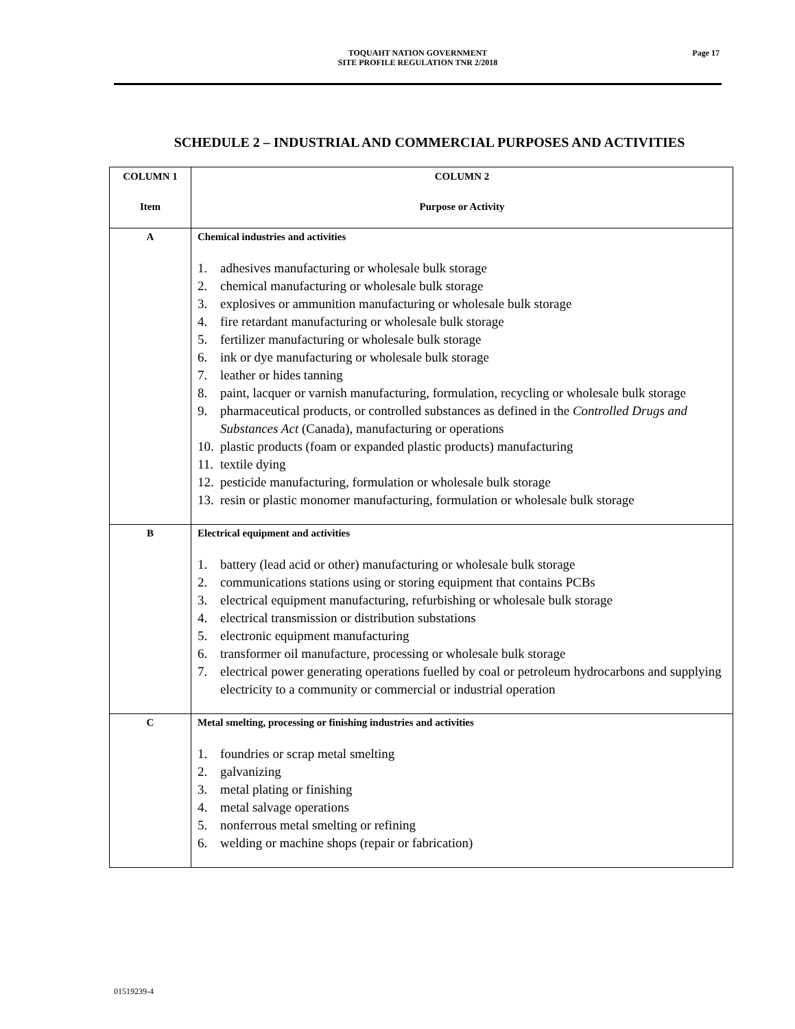TOQUAHT NATION GOVERNMENT
SITE PROFILE REGULATION TNR 2/2018
Page 17
SCHEDULE 2 – INDUSTRIAL AND COMMERCIAL PURPOSES AND ACTIVITIES
| COLUMN 1 Item | COLUMN 2 Purpose or Activity |
| --- | --- |
| A | Chemical industries and activities 1. adhesives manufacturing or wholesale bulk storage 2. chemical manufacturing or wholesale bulk storage 3. explosives or ammunition manufacturing or wholesale bulk storage 4. fire retardant manufacturing or wholesale bulk storage 5. fertilizer manufacturing or wholesale bulk storage 6. ink or dye manufacturing or wholesale bulk storage 7. leather or hides tanning 8. paint, lacquer or varnish manufacturing, formulation, recycling or wholesale bulk storage 9. pharmaceutical products, or controlled substances as defined in the Controlled Drugs and Substances Act (Canada), manufacturing or operations 10. plastic products (foam or expanded plastic products) manufacturing 11. textile dying 12. pesticide manufacturing, formulation or wholesale bulk storage 13. resin or plastic monomer manufacturing, formulation or wholesale bulk storage |
| B | Electrical equipment and activities 1. battery (lead acid or other) manufacturing or wholesale bulk storage 2. communications stations using or storing equipment that contains PCBs 3. electrical equipment manufacturing, refurbishing or wholesale bulk storage 4. electrical transmission or distribution substations 5. electronic equipment manufacturing 6. transformer oil manufacture, processing or wholesale bulk storage 7. electrical power generating operations fuelled by coal or petroleum hydrocarbons and supplying electricity to a community or commercial or industrial operation |
| C | Metal smelting, processing or finishing industries and activities 1. foundries or scrap metal smelting 2. galvanizing 3. metal plating or finishing 4. metal salvage operations 5. nonferrous metal smelting or refining 6. welding or machine shops (repair or fabrication) |
01519239-4